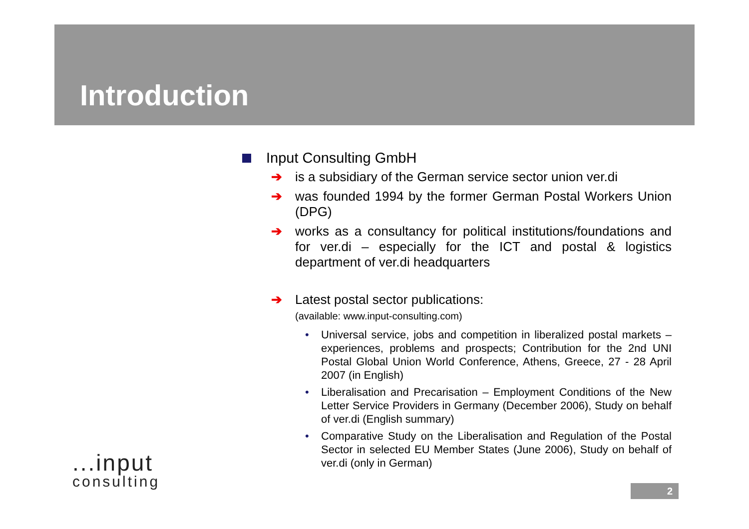Introduction
Input Consulting GmbH
➔ is a subsidiary of the German service sector union ver.di
➔ was founded 1994 by the former German Postal Workers Union (DPG)
➔ works as a consultancy for political institutions/foundations and for ver.di – especially for the ICT and postal & logistics department of ver.di headquarters
➔ Latest postal sector publications:
(available: www.input-consulting.com)
• Universal service, jobs and competition in liberalized postal markets – experiences, problems and prospects; Contribution for the 2nd UNI Postal Global Union World Conference, Athens, Greece, 27 - 28 April 2007 (in English)
• Liberalisation and Precarisation – Employment Conditions of the New Letter Service Providers in Germany (December 2006), Study on behalf of ver.di (English summary)
• Comparative Study on the Liberalisation and Regulation of the Postal Sector in selected EU Member States (June 2006), Study on behalf of ver.di (only in German)
...input
consulting
2